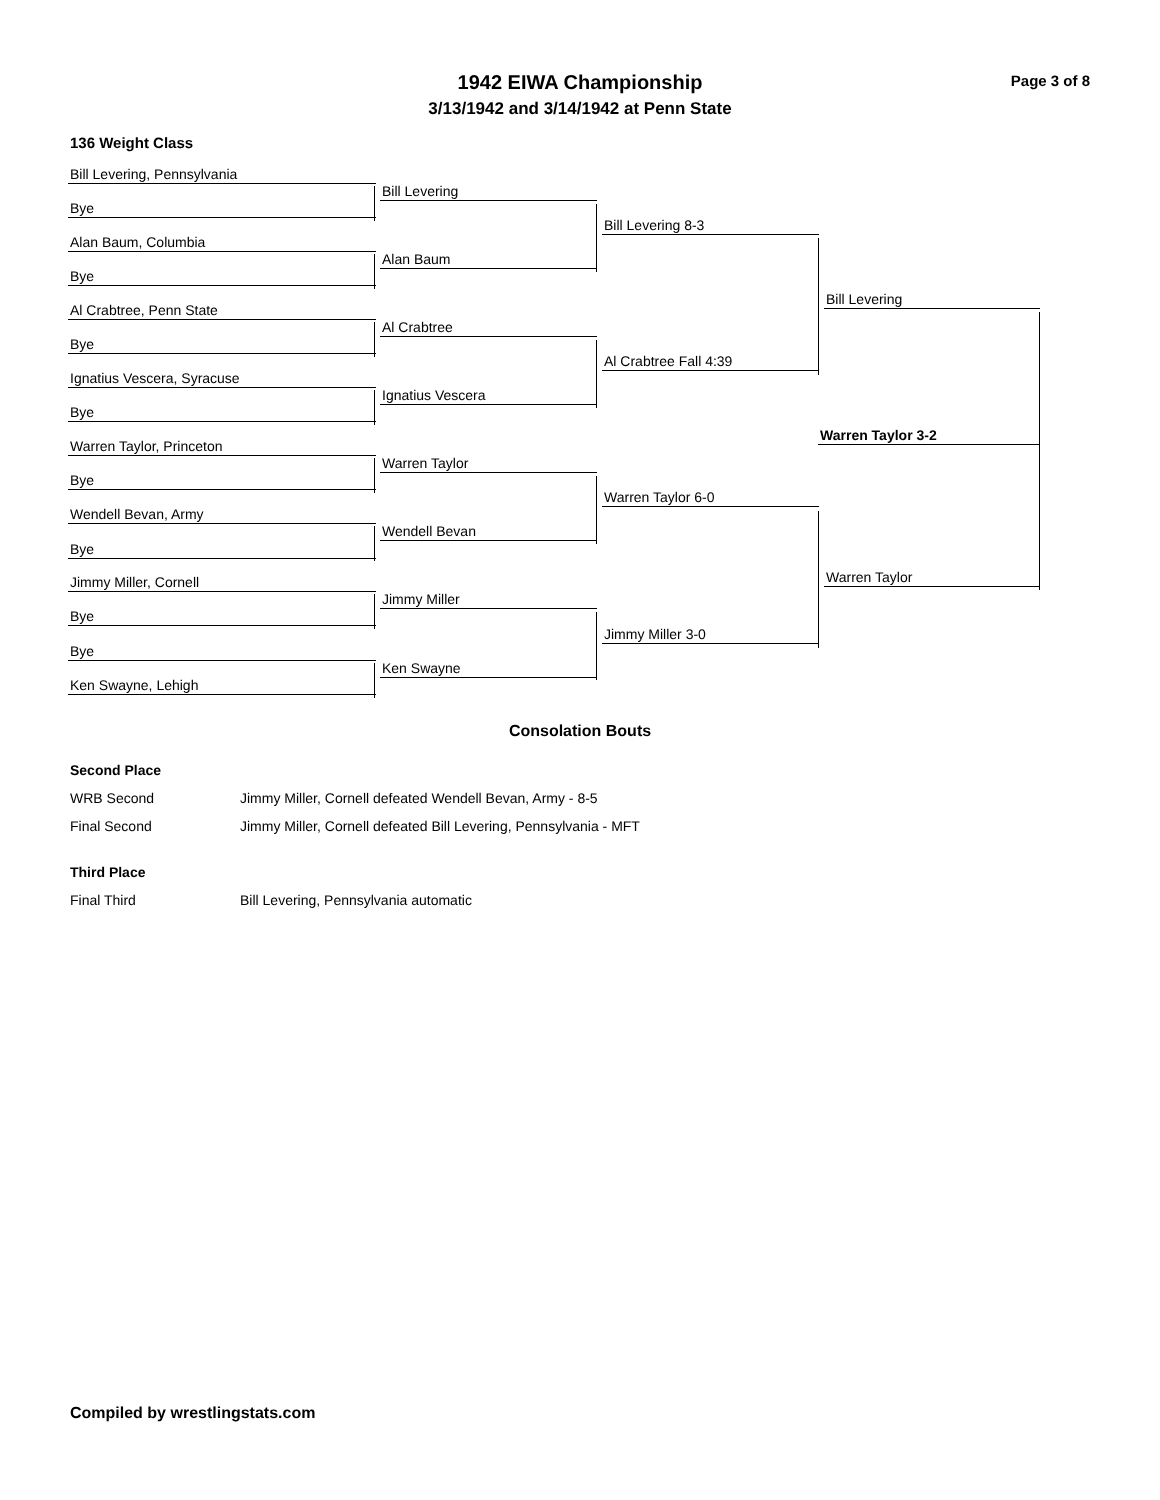1942 EIWA Championship Page 3 of 8
3/13/1942 and 3/14/1942 at Penn State
136 Weight Class
Bill Levering, Pennsylvania
Bye
Alan Baum, Columbia
Bye
Al Crabtree, Penn State
Bye
Ignatius Vescera, Syracuse
Bye
Warren Taylor, Princeton
Bye
Wendell Bevan, Army
Bye
Jimmy Miller, Cornell
Bye
Bye
Ken Swayne, Lehigh
Bill Levering
Alan Baum
Al Crabtree
Ignatius Vescera
Warren Taylor
Wendell Bevan
Jimmy Miller
Ken Swayne
Bill Levering 8-3
Al Crabtree Fall 4:39
Warren Taylor 6-0
Jimmy Miller 3-0
Bill Levering
Warren Taylor
Warren Taylor 3-2
Consolation Bouts
Second Place
WRB Second Jimmy Miller, Cornell defeated Wendell Bevan, Army - 8-5
Final Second Jimmy Miller, Cornell defeated Bill Levering, Pennsylvania - MFT
Third Place
Final Third Bill Levering, Pennsylvania automatic
Compiled by wrestlingstats.com